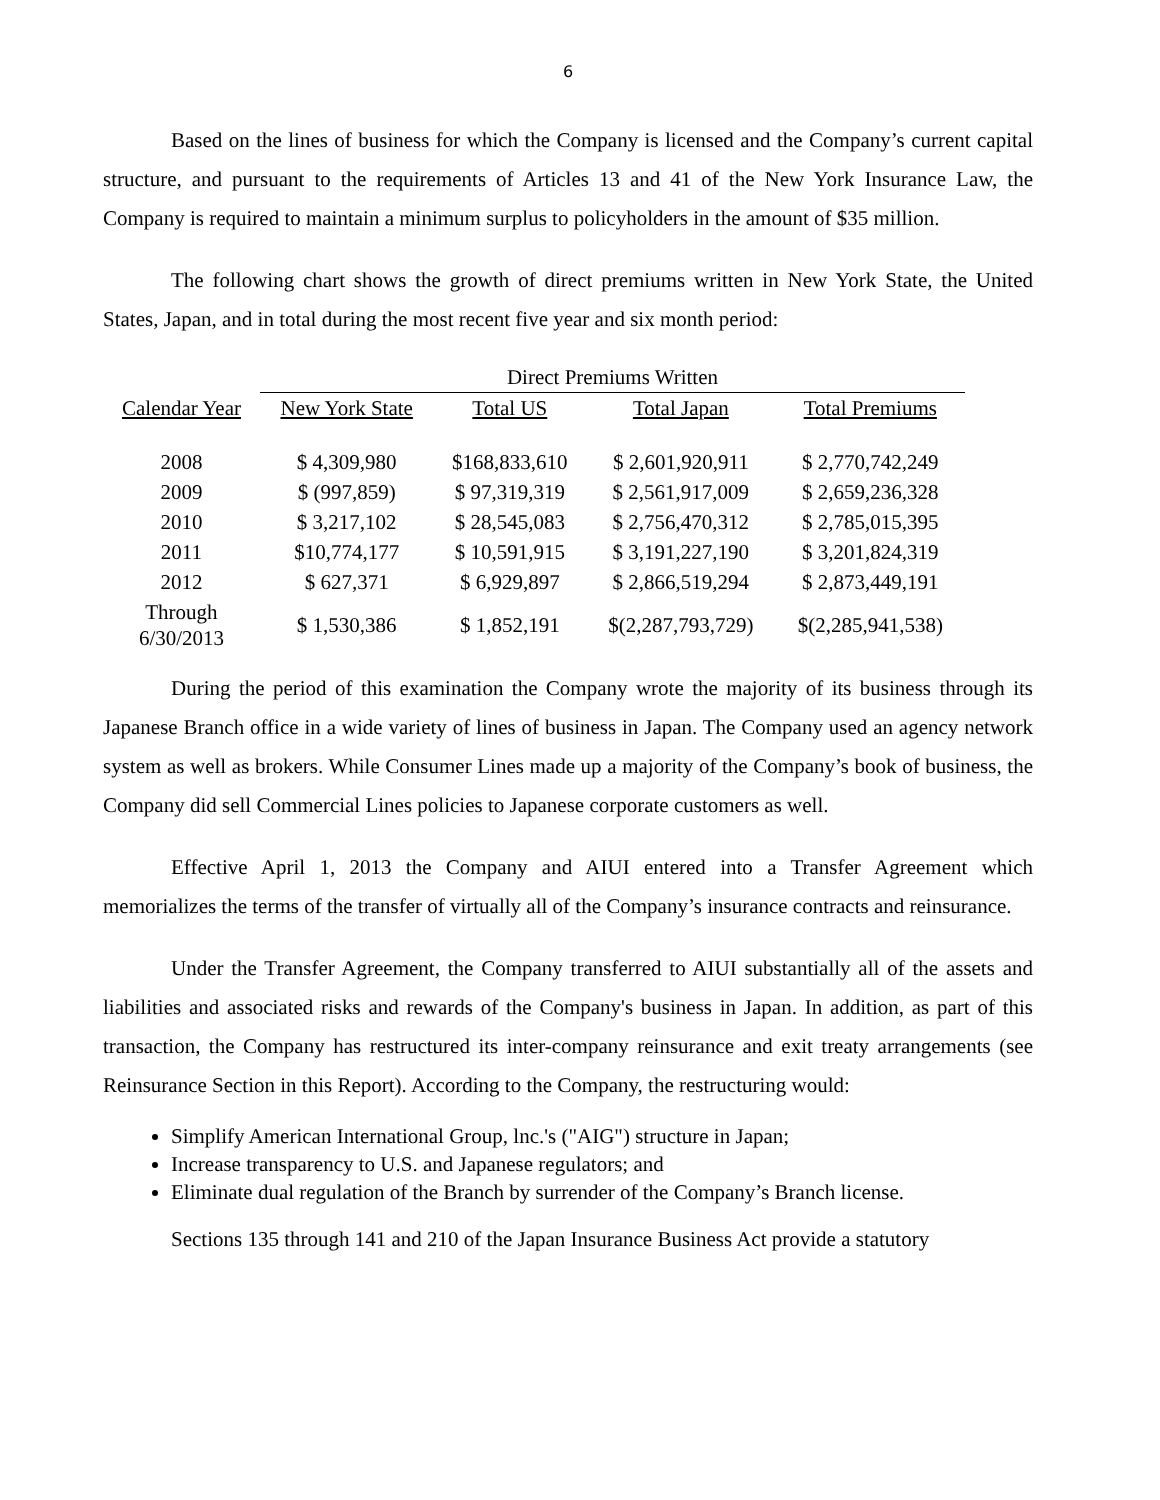6
Based on the lines of business for which the Company is licensed and the Company’s current capital structure, and pursuant to the requirements of Articles 13 and 41 of the New York Insurance Law, the Company is required to maintain a minimum surplus to policyholders in the amount of $35 million.
The following chart shows the growth of direct premiums written in New York State, the United States, Japan, and in total during the most recent five year and six month period:
| | Direct Premiums Written | | | |
| Calendar Year | New York State | Total US | Total Japan | Total Premiums |
| 2008 | $ 4,309,980 | $168,833,610 | $ 2,601,920,911 | $ 2,770,742,249 |
| 2009 | $ (997,859) | $ 97,319,319 | $ 2,561,917,009 | $ 2,659,236,328 |
| 2010 | $ 3,217,102 | $ 28,545,083 | $ 2,756,470,312 | $ 2,785,015,395 |
| 2011 | $10,774,177 | $ 10,591,915 | $ 3,191,227,190 | $ 3,201,824,319 |
| 2012 | $ 627,371 | $ 6,929,897 | $ 2,866,519,294 | $ 2,873,449,191 |
| Through 6/30/2013 | $ 1,530,386 | $ 1,852,191 | $(2,287,793,729) | $(2,285,941,538) |
During the period of this examination the Company wrote the majority of its business through its Japanese Branch office in a wide variety of lines of business in Japan. The Company used an agency network system as well as brokers. While Consumer Lines made up a majority of the Company’s book of business, the Company did sell Commercial Lines policies to Japanese corporate customers as well.
Effective April 1, 2013 the Company and AIUI entered into a Transfer Agreement which memorializes the terms of the transfer of virtually all of the Company’s insurance contracts and reinsurance.
Under the Transfer Agreement, the Company transferred to AIUI substantially all of the assets and liabilities and associated risks and rewards of the Company's business in Japan. In addition, as part of this transaction, the Company has restructured its inter-company reinsurance and exit treaty arrangements (see Reinsurance Section in this Report). According to the Company, the restructuring would:
Simplify American International Group, lnc.'s ("AIG") structure in Japan;
Increase transparency to U.S. and Japanese regulators; and
Eliminate dual regulation of the Branch by surrender of the Company’s Branch license.
Sections 135 through 141 and 210 of the Japan Insurance Business Act provide a statutory